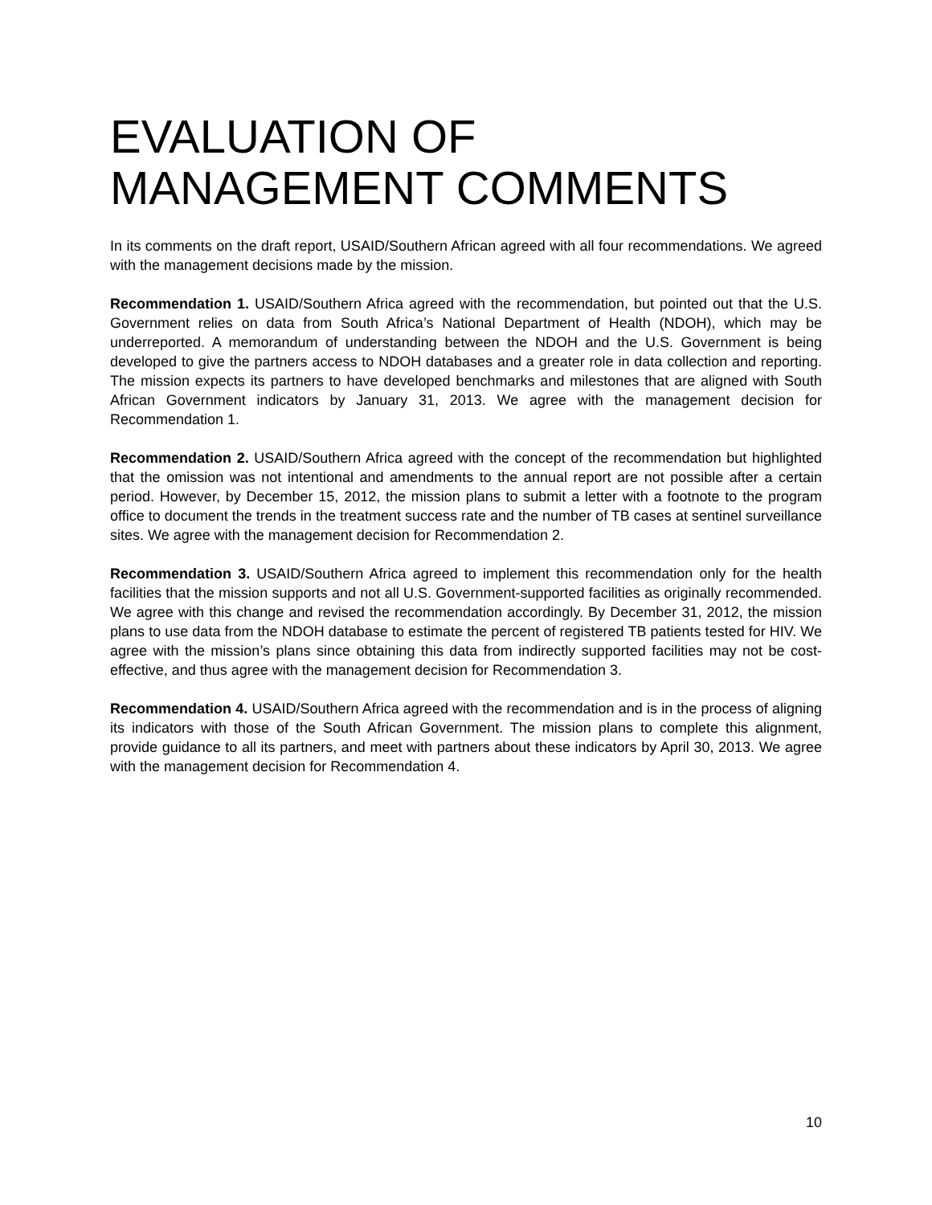EVALUATION OF MANAGEMENT COMMENTS
In its comments on the draft report, USAID/Southern African agreed with all four recommendations. We agreed with the management decisions made by the mission.
Recommendation 1. USAID/Southern Africa agreed with the recommendation, but pointed out that the U.S. Government relies on data from South Africa’s National Department of Health (NDOH), which may be underreported. A memorandum of understanding between the NDOH and the U.S. Government is being developed to give the partners access to NDOH databases and a greater role in data collection and reporting. The mission expects its partners to have developed benchmarks and milestones that are aligned with South African Government indicators by January 31, 2013. We agree with the management decision for Recommendation 1.
Recommendation 2. USAID/Southern Africa agreed with the concept of the recommendation but highlighted that the omission was not intentional and amendments to the annual report are not possible after a certain period. However, by December 15, 2012, the mission plans to submit a letter with a footnote to the program office to document the trends in the treatment success rate and the number of TB cases at sentinel surveillance sites. We agree with the management decision for Recommendation 2.
Recommendation 3. USAID/Southern Africa agreed to implement this recommendation only for the health facilities that the mission supports and not all U.S. Government-supported facilities as originally recommended. We agree with this change and revised the recommendation accordingly. By December 31, 2012, the mission plans to use data from the NDOH database to estimate the percent of registered TB patients tested for HIV. We agree with the mission’s plans since obtaining this data from indirectly supported facilities may not be cost-effective, and thus agree with the management decision for Recommendation 3.
Recommendation 4. USAID/Southern Africa agreed with the recommendation and is in the process of aligning its indicators with those of the South African Government. The mission plans to complete this alignment, provide guidance to all its partners, and meet with partners about these indicators by April 30, 2013. We agree with the management decision for Recommendation 4.
10